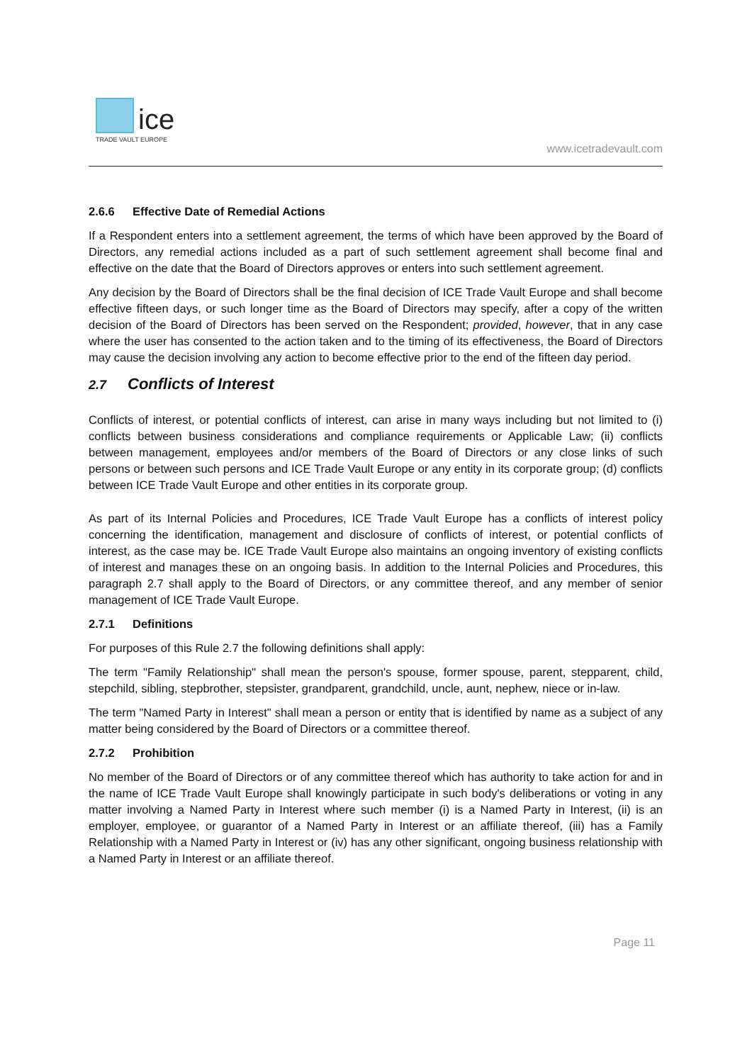ice
TRADE VAULT EUROPE
www.icetradevault.com
2.6.6 Effective Date of Remedial Actions
If a Respondent enters into a settlement agreement, the terms of which have been approved by the Board of Directors, any remedial actions included as a part of such settlement agreement shall become final and effective on the date that the Board of Directors approves or enters into such settlement agreement.
Any decision by the Board of Directors shall be the final decision of ICE Trade Vault Europe and shall become effective fifteen days, or such longer time as the Board of Directors may specify, after a copy of the written decision of the Board of Directors has been served on the Respondent; provided, however, that in any case where the user has consented to the action taken and to the timing of its effectiveness, the Board of Directors may cause the decision involving any action to become effective prior to the end of the fifteen day period.
2.7 Conflicts of Interest
Conflicts of interest, or potential conflicts of interest, can arise in many ways including but not limited to (i) conflicts between business considerations and compliance requirements or Applicable Law; (ii) conflicts between management, employees and/or members of the Board of Directors or any close links of such persons or between such persons and ICE Trade Vault Europe or any entity in its corporate group; (d) conflicts between ICE Trade Vault Europe and other entities in its corporate group.
As part of its Internal Policies and Procedures, ICE Trade Vault Europe has a conflicts of interest policy concerning the identification, management and disclosure of conflicts of interest, or potential conflicts of interest, as the case may be. ICE Trade Vault Europe also maintains an ongoing inventory of existing conflicts of interest and manages these on an ongoing basis. In addition to the Internal Policies and Procedures, this paragraph 2.7 shall apply to the Board of Directors, or any committee thereof, and any member of senior management of ICE Trade Vault Europe.
2.7.1 Definitions
For purposes of this Rule 2.7 the following definitions shall apply:
The term "Family Relationship" shall mean the person's spouse, former spouse, parent, stepparent, child, stepchild, sibling, stepbrother, stepsister, grandparent, grandchild, uncle, aunt, nephew, niece or in-law.
The term "Named Party in Interest" shall mean a person or entity that is identified by name as a subject of any matter being considered by the Board of Directors or a committee thereof.
2.7.2 Prohibition
No member of the Board of Directors or of any committee thereof which has authority to take action for and in the name of ICE Trade Vault Europe shall knowingly participate in such body's deliberations or voting in any matter involving a Named Party in Interest where such member (i) is a Named Party in Interest, (ii) is an employer, employee, or guarantor of a Named Party in Interest or an affiliate thereof, (iii) has a Family Relationship with a Named Party in Interest or (iv) has any other significant, ongoing business relationship with a Named Party in Interest or an affiliate thereof.
Page 11